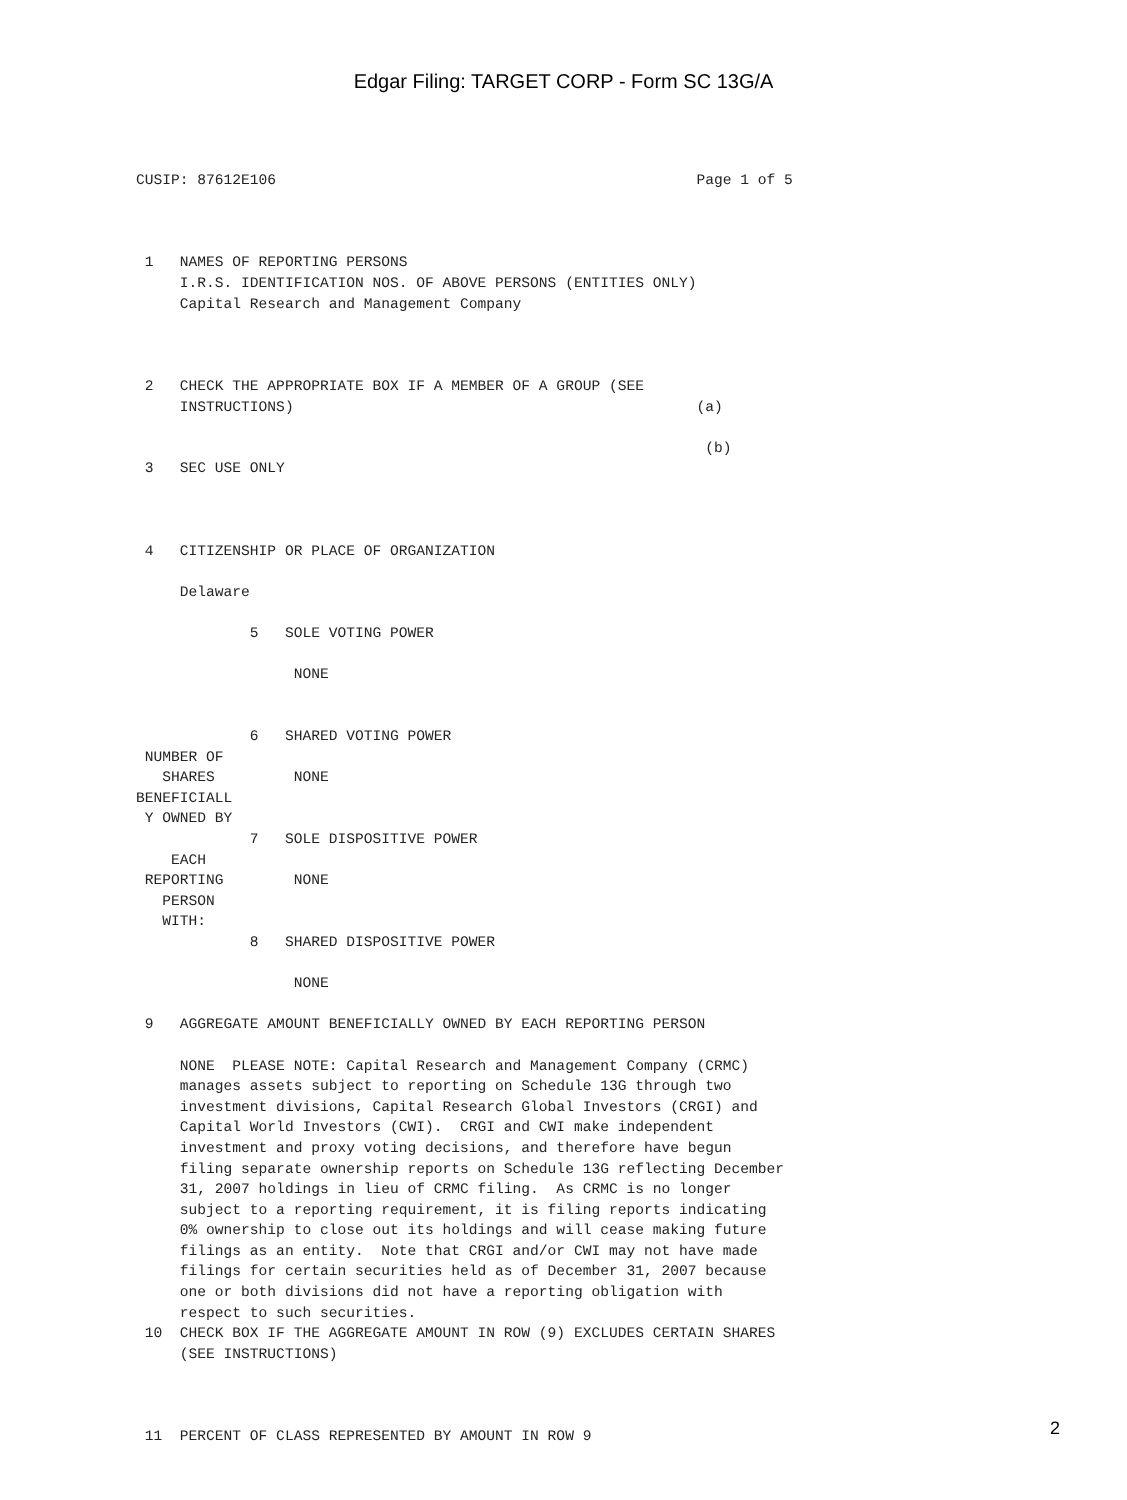Edgar Filing: TARGET CORP - Form SC 13G/A
CUSIP: 87612E106                                                Page 1 of 5



 1   NAMES OF REPORTING PERSONS
     I.R.S. IDENTIFICATION NOS. OF ABOVE PERSONS (ENTITIES ONLY)
     Capital Research and Management Company



 2   CHECK THE APPROPRIATE BOX IF A MEMBER OF A GROUP (SEE
     INSTRUCTIONS)                                              (a)

                                                                 (b)
 3   SEC USE ONLY



 4   CITIZENSHIP OR PLACE OF ORGANIZATION

     Delaware

             5   SOLE VOTING POWER

                  NONE


             6   SHARED VOTING POWER
 NUMBER OF
   SHARES         NONE
BENEFICIALL
 Y OWNED BY
             7   SOLE DISPOSITIVE POWER
    EACH
 REPORTING        NONE
   PERSON
   WITH:
             8   SHARED DISPOSITIVE POWER

                  NONE

 9   AGGREGATE AMOUNT BENEFICIALLY OWNED BY EACH REPORTING PERSON

     NONE  PLEASE NOTE: Capital Research and Management Company (CRMC)
     manages assets subject to reporting on Schedule 13G through two
     investment divisions, Capital Research Global Investors (CRGI) and
     Capital World Investors (CWI).  CRGI and CWI make independent
     investment and proxy voting decisions, and therefore have begun
     filing separate ownership reports on Schedule 13G reflecting December
     31, 2007 holdings in lieu of CRMC filing.  As CRMC is no longer
     subject to a reporting requirement, it is filing reports indicating
     0% ownership to close out its holdings and will cease making future
     filings as an entity.  Note that CRGI and/or CWI may not have made
     filings for certain securities held as of December 31, 2007 because
     one or both divisions did not have a reporting obligation with
     respect to such securities.
 10  CHECK BOX IF THE AGGREGATE AMOUNT IN ROW (9) EXCLUDES CERTAIN SHARES
     (SEE INSTRUCTIONS)



 11  PERCENT OF CLASS REPRESENTED BY AMOUNT IN ROW 9
2